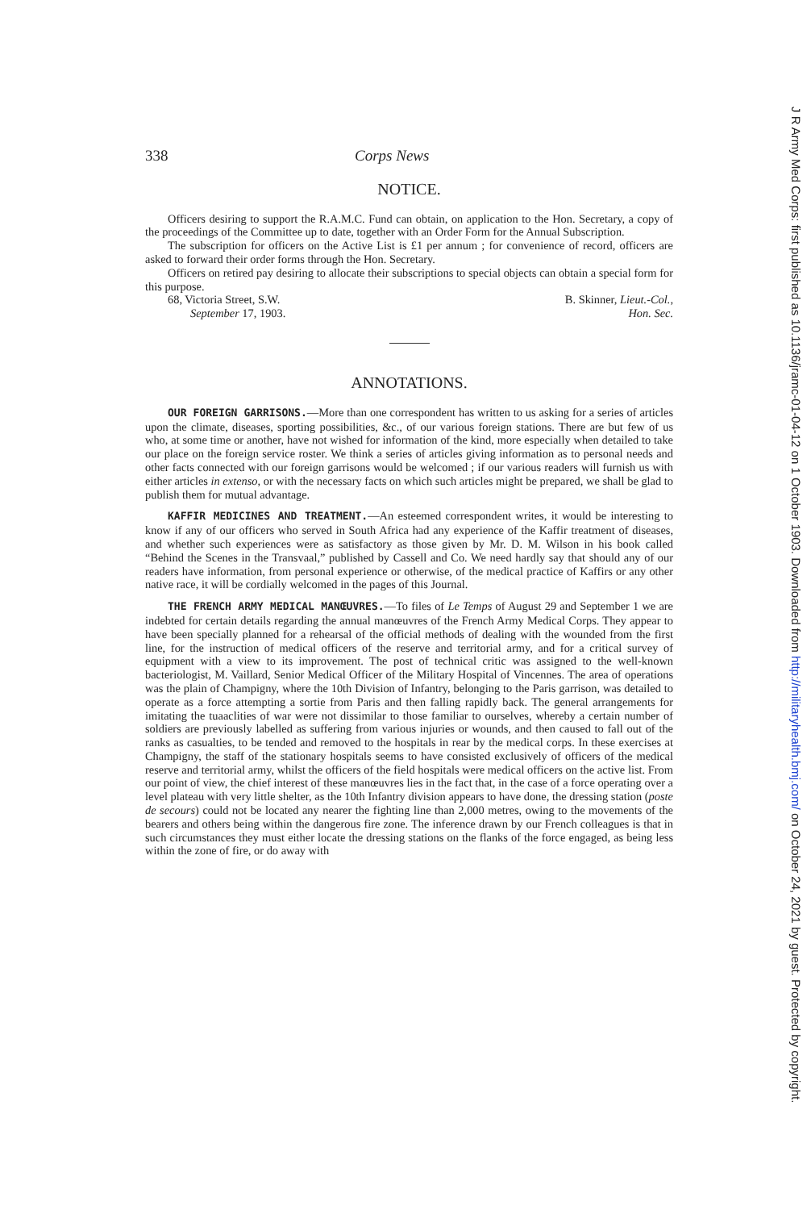338 Corps News
NOTICE.
Officers desiring to support the R.A.M.C. Fund can obtain, on application to the Hon. Secretary, a copy of the proceedings of the Committee up to date, together with an Order Form for the Annual Subscription.
The subscription for officers on the Active List is £1 per annum ; for convenience of record, officers are asked to forward their order forms through the Hon. Secretary.
Officers on retired pay desiring to allocate their subscriptions to special objects can obtain a special form for this purpose.
68, Victoria Street, S.W. B. Skinner, Lieut.-Col.,
September 17, 1903. Hon. Sec.
ANNOTATIONS.
OUR FOREIGN GARRISONS.—More than one correspondent has written to us asking for a series of articles upon the climate, diseases, sporting possibilities, &c., of our various foreign stations. There are but few of us who, at some time or another, have not wished for information of the kind, more especially when detailed to take our place on the foreign service roster. We think a series of articles giving information as to personal needs and other facts connected with our foreign garrisons would be welcomed ; if our various readers will furnish us with either articles in extenso, or with the necessary facts on which such articles might be prepared, we shall be glad to publish them for mutual advantage.
KAFFIR MEDICINES AND TREATMENT.—An esteemed correspondent writes, it would be interesting to know if any of our officers who served in South Africa had any experience of the Kaffir treatment of diseases, and whether such experiences were as satisfactory as those given by Mr. D. M. Wilson in his book called “Behind the Scenes in the Transvaal,” published by Cassell and Co. We need hardly say that should any of our readers have information, from personal experience or otherwise, of the medical practice of Kaffirs or any other native race, it will be cordially welcomed in the pages of this Journal.
THE FRENCH ARMY MEDICAL MANŒUVRES.—To files of Le Temps of August 29 and September 1 we are indebted for certain details regarding the annual manœuvres of the French Army Medical Corps. They appear to have been specially planned for a rehearsal of the official methods of dealing with the wounded from the first line, for the instruction of medical officers of the reserve and territorial army, and for a critical survey of equipment with a view to its improvement. The post of technical critic was assigned to the well-known bacteriologist, M. Vaillard, Senior Medical Officer of the Military Hospital of Vincennes. The area of operations was the plain of Champigny, where the 10th Division of Infantry, belonging to the Paris garrison, was detailed to operate as a force attempting a sortie from Paris and then falling rapidly back. The general arrangements for imitating the tuaaclities of war were not dissimilar to those familiar to ourselves, whereby a certain number of soldiers are previously labelled as suffering from various injuries or wounds, and then caused to fall out of the ranks as casualties, to be tended and removed to the hospitals in rear by the medical corps. In these exercises at Champigny, the staff of the stationary hospitals seems to have consisted exclusively of officers of the medical reserve and territorial army, whilst the officers of the field hospitals were medical officers on the active list. From our point of view, the chief interest of these manœuvres lies in the fact that, in the case of a force operating over a level plateau with very little shelter, as the 10th Infantry division appears to have done, the dressing station (poste de secours) could not be located any nearer the fighting line than 2,000 metres, owing to the movements of the bearers and others being within the dangerous fire zone. The inference drawn by our French colleagues is that in such circumstances they must either locate the dressing stations on the flanks of the force engaged, as being less within the zone of fire, or do away with
J R Army Med Corps: first published as 10.1136/jramc-01-04-12 on 1 October 1903. Downloaded from http://militaryhealth.bmj.com/ on October 24, 2021 by guest. Protected by copyright.